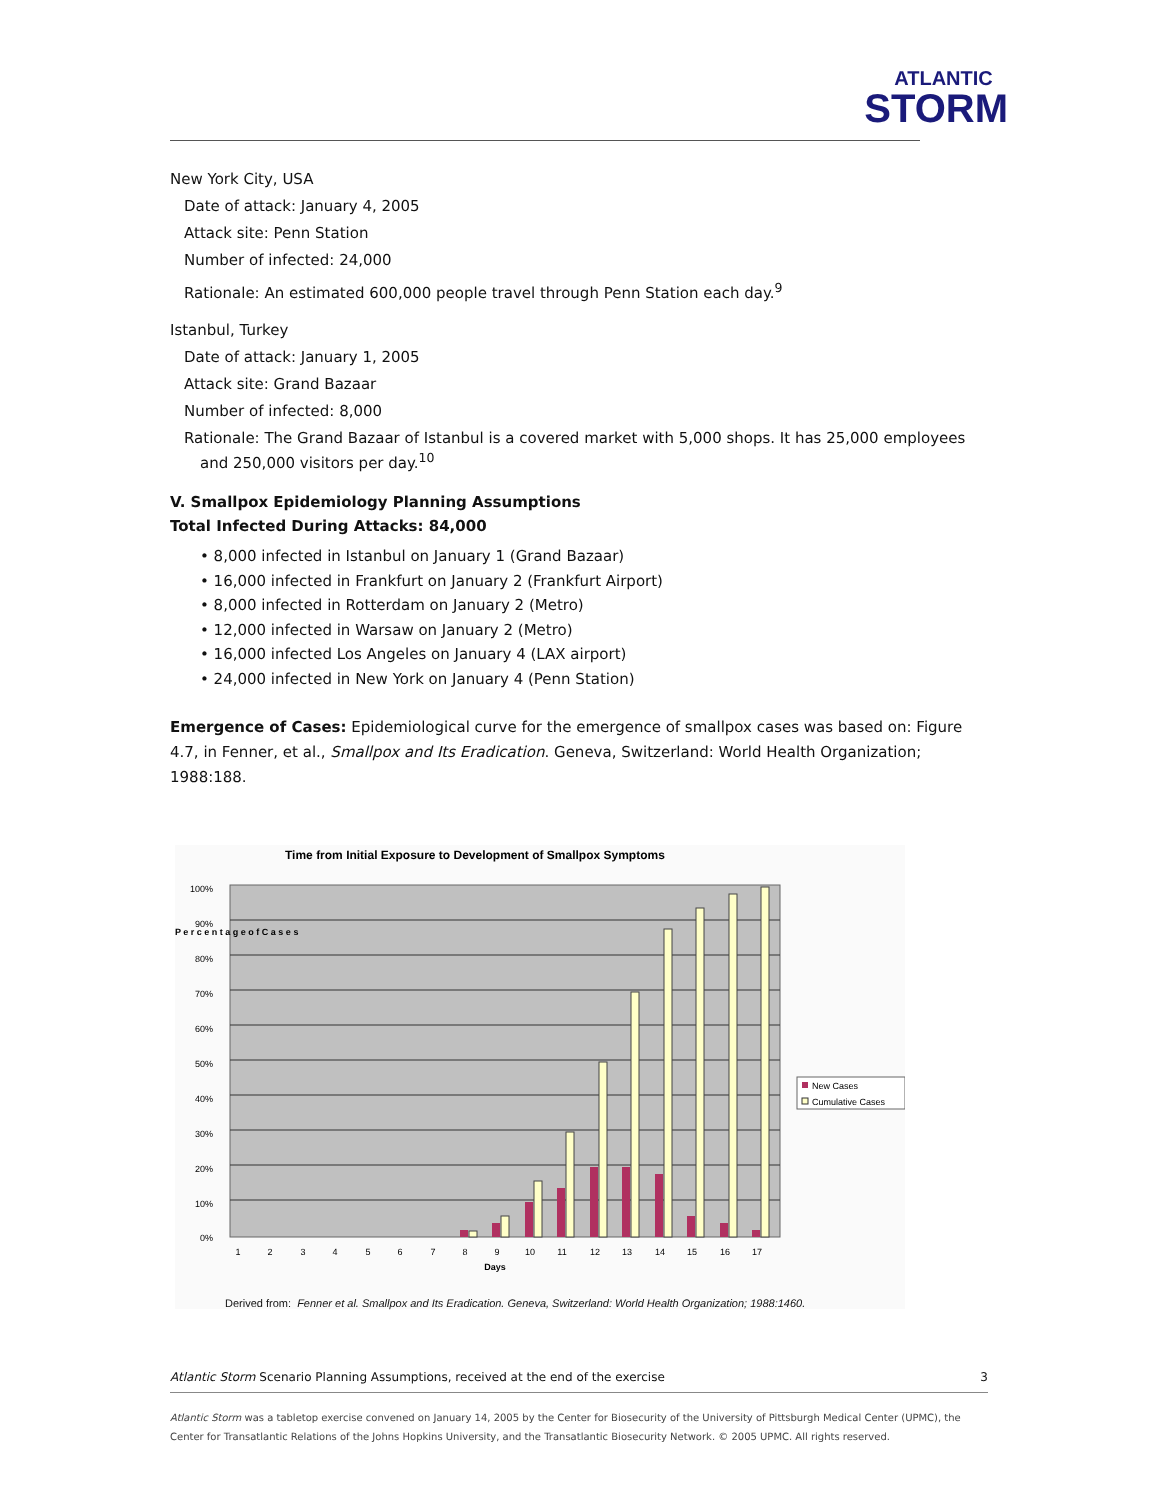ATLANTIC
STORM
New York City, USA
Date of attack: January 4, 2005
Attack site: Penn Station
Number of infected: 24,000
Rationale: An estimated 600,000 people travel through Penn Station each day.<sup>9</sup>
Istanbul, Turkey
Date of attack: January 1, 2005
Attack site: Grand Bazaar
Number of infected: 8,000
Rationale: The Grand Bazaar of Istanbul is a covered market with 5,000 shops. It has 25,000 employees and 250,000 visitors per day.<sup>10</sup>
V. Smallpox Epidemiology Planning Assumptions
Total Infected During Attacks: 84,000
• 8,000 infected in Istanbul on January 1 (Grand Bazaar)
• 16,000 infected in Frankfurt on January 2 (Frankfurt Airport)
• 8,000 infected in Rotterdam on January 2 (Metro)
• 12,000 infected in Warsaw on January 2 (Metro)
• 16,000 infected Los Angeles on January 4 (LAX airport)
• 24,000 infected in New York on January 4 (Penn Station)
Emergence of Cases: Epidemiological curve for the emergence of smallpox cases was based on: Figure 4.7, in Fenner, et al., Smallpox and Its Eradication. Geneva, Switzerland: World Health Organization; 1988:188.
Time from Initial Exposure to Development of Smallpox Symptoms
100%
90%
80%
70%
60%
50%
40%
30%
20%
10%
0%
P e r c e n t a g e o f C a s e s
1
2
3
4
5
6
7
8
9
10
11
12
13
14
15
16
17
Days
New Cases
Cumulative Cases
Derived from: Fenner et al. Smallpox and Its Eradication. Geneva, Switzerland: World Health Organization; 1988:1460.
Atlantic Storm Scenario Planning Assumptions, received at the end of the exercise 3
Atlantic Storm was a tabletop exercise convened on January 14, 2005 by the Center for Biosecurity of the University of Pittsburgh Medical Center (UPMC), the Center for Transatlantic Relations of the Johns Hopkins University, and the Transatlantic Biosecurity Network. © 2005 UPMC. All rights reserved.